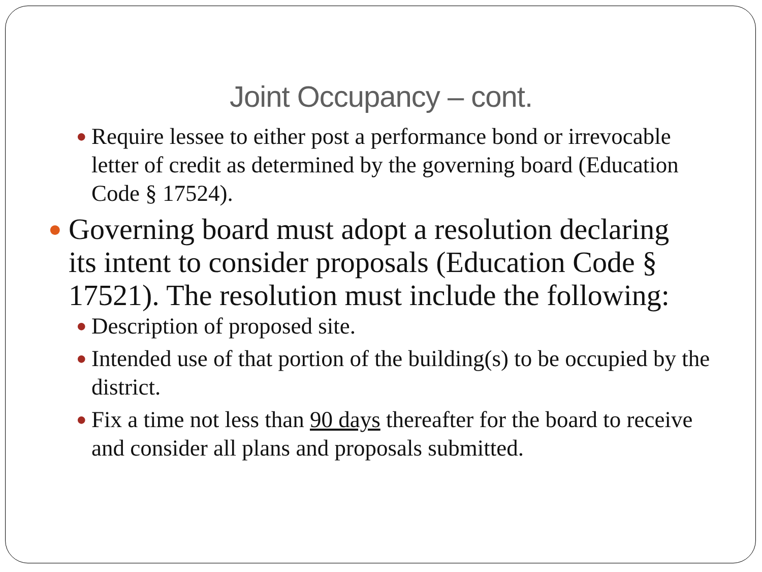Joint Occupancy – cont.
● Require lessee to either post a performance bond or irrevocable letter of credit as determined by the governing board (Education Code § 17524).
● Governing board must adopt a resolution declaring its intent to consider proposals (Education Code § 17521). The resolution must include the following:
● Description of proposed site.
● Intended use of that portion of the building(s) to be occupied by the district.
● Fix a time not less than 90 days thereafter for the board to receive and consider all plans and proposals submitted.